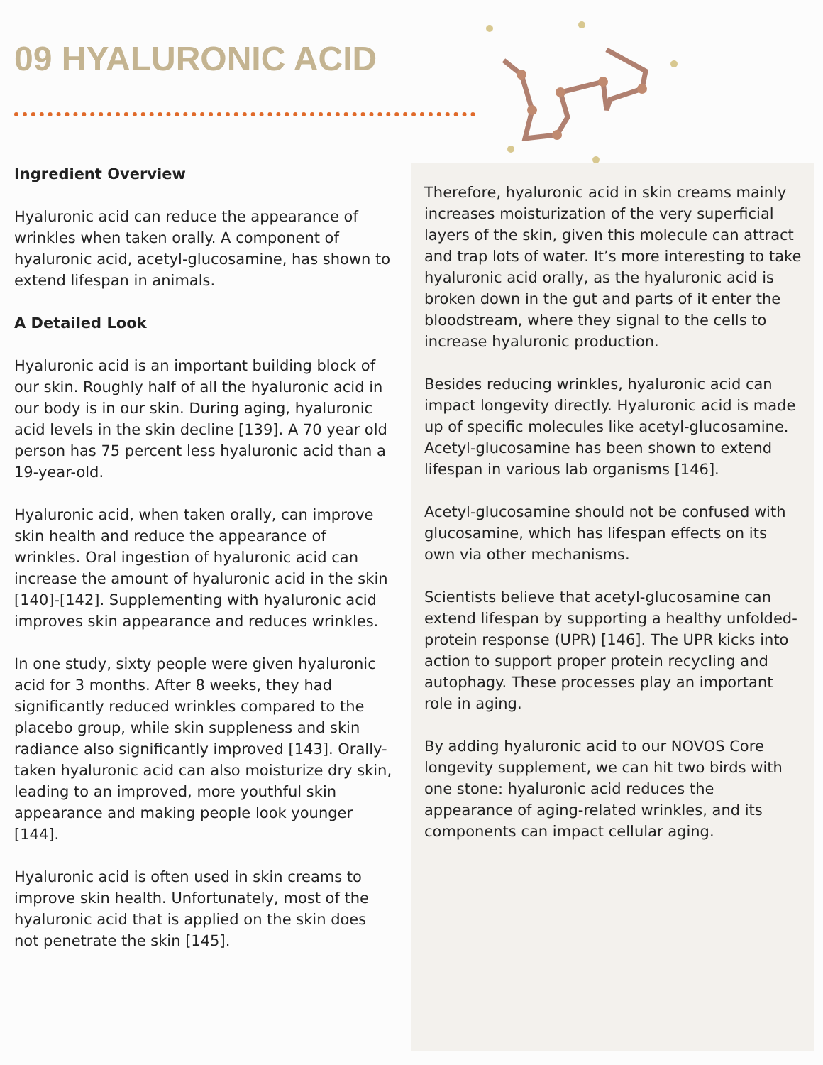09 HYALURONIC ACID
Ingredient Overview
Hyaluronic acid can reduce the appearance of wrinkles when taken orally. A component of hyaluronic acid, acetyl-glucosamine, has shown to extend lifespan in animals.
A Detailed Look
Hyaluronic acid is an important building block of our skin. Roughly half of all the hyaluronic acid in our body is in our skin. During aging, hyaluronic acid levels in the skin decline [139]. A 70 year old person has 75 percent less hyaluronic acid than a 19-year-old.
Hyaluronic acid, when taken orally, can improve skin health and reduce the appearance of wrinkles. Oral ingestion of hyaluronic acid can increase the amount of hyaluronic acid in the skin [140]-[142]. Supplementing with hyaluronic acid improves skin appearance and reduces wrinkles.
In one study, sixty people were given hyaluronic acid for 3 months. After 8 weeks, they had significantly reduced wrinkles compared to the placebo group, while skin suppleness and skin radiance also significantly improved [143]. Orally-taken hyaluronic acid can also moisturize dry skin, leading to an improved, more youthful skin appearance and making people look younger [144].
Hyaluronic acid is often used in skin creams to improve skin health. Unfortunately, most of the hyaluronic acid that is applied on the skin does not penetrate the skin [145].
Therefore, hyaluronic acid in skin creams mainly increases moisturization of the very superficial layers of the skin, given this molecule can attract and trap lots of water. It’s more interesting to take hyaluronic acid orally, as the hyaluronic acid is broken down in the gut and parts of it enter the bloodstream, where they signal to the cells to increase hyaluronic production.
Besides reducing wrinkles, hyaluronic acid can impact longevity directly. Hyaluronic acid is made up of specific molecules like acetyl-glucosamine. Acetyl-glucosamine has been shown to extend lifespan in various lab organisms [146].
Acetyl-glucosamine should not be confused with glucosamine, which has lifespan effects on its own via other mechanisms.
Scientists believe that acetyl-glucosamine can extend lifespan by supporting a healthy unfolded-protein response (UPR) [146]. The UPR kicks into action to support proper protein recycling and autophagy. These processes play an important role in aging.
By adding hyaluronic acid to our NOVOS Core longevity supplement, we can hit two birds with one stone: hyaluronic acid reduces the appearance of aging-related wrinkles, and its components can impact cellular aging.